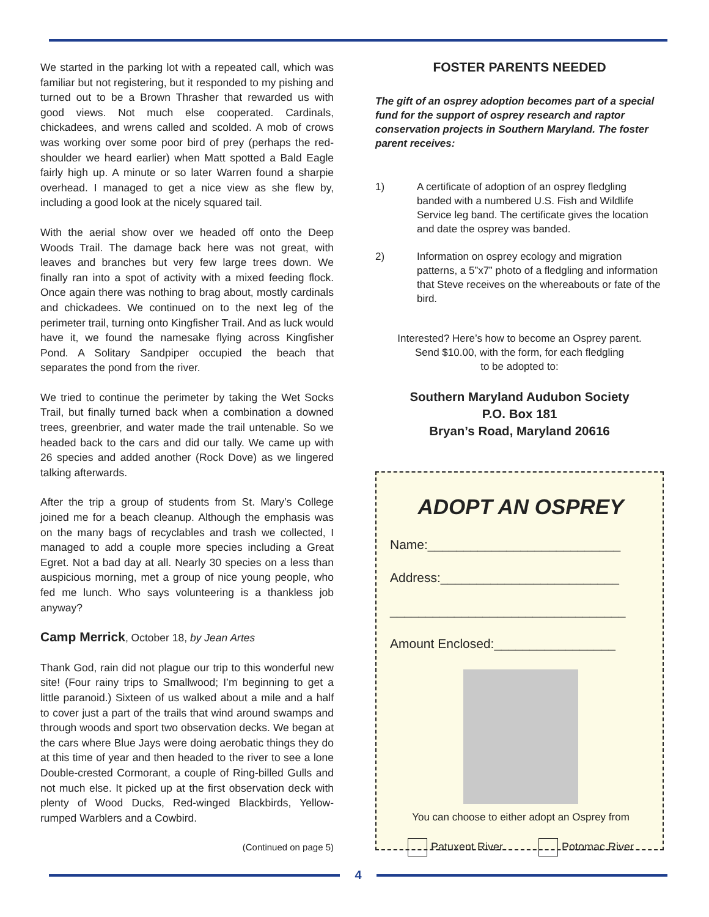We started in the parking lot with a repeated call, which was familiar but not registering, but it responded to my pishing and turned out to be a Brown Thrasher that rewarded us with good views. Not much else cooperated. Cardinals, chickadees, and wrens called and scolded. A mob of crows was working over some poor bird of prey (perhaps the red-shoulder we heard earlier) when Matt spotted a Bald Eagle fairly high up. A minute or so later Warren found a sharpie overhead. I managed to get a nice view as she flew by, including a good look at the nicely squared tail.
With the aerial show over we headed off onto the Deep Woods Trail. The damage back here was not great, with leaves and branches but very few large trees down. We finally ran into a spot of activity with a mixed feeding flock. Once again there was nothing to brag about, mostly cardinals and chickadees. We continued on to the next leg of the perimeter trail, turning onto Kingfisher Trail. And as luck would have it, we found the namesake flying across Kingfisher Pond. A Solitary Sandpiper occupied the beach that separates the pond from the river.
We tried to continue the perimeter by taking the Wet Socks Trail, but finally turned back when a combination a downed trees, greenbrier, and water made the trail untenable. So we headed back to the cars and did our tally. We came up with 26 species and added another (Rock Dove) as we lingered talking afterwards.
After the trip a group of students from St. Mary’s College joined me for a beach cleanup. Although the emphasis was on the many bags of recyclables and trash we collected, I managed to add a couple more species including a Great Egret. Not a bad day at all. Nearly 30 species on a less than auspicious morning, met a group of nice young people, who fed me lunch. Who says volunteering is a thankless job anyway?
Camp Merrick, October 18, by Jean Artes
Thank God, rain did not plague our trip to this wonderful new site! (Four rainy trips to Smallwood; I’m beginning to get a little paranoid.) Sixteen of us walked about a mile and a half to cover just a part of the trails that wind around swamps and through woods and sport two observation decks. We began at the cars where Blue Jays were doing aerobatic things they do at this time of year and then headed to the river to see a lone Double-crested Cormorant, a couple of Ring-billed Gulls and not much else. It picked up at the first observation deck with plenty of Wood Ducks, Red-winged Blackbirds, Yellow-rumped Warblers and a Cowbird.
(Continued on page 5)
FOSTER PARENTS NEEDED
The gift of an osprey adoption becomes part of a special fund for the support of osprey research and raptor conservation projects in Southern Maryland. The foster parent receives:
1) A certificate of adoption of an osprey fledgling banded with a numbered U.S. Fish and Wildlife Service leg band. The certificate gives the location and date the osprey was banded.
2) Information on osprey ecology and migration patterns, a 5”x7” photo of a fledgling and information that Steve receives on the whereabouts or fate of the bird.
Interested? Here’s how to become an Osprey parent.
Send $10.00, with the form, for each fledgling
to be adopted to:
Southern Maryland Audubon Society
P.O. Box 181
Bryan’s Road, Maryland 20616
ADOPT AN OSPREY
Name:___________________________
Address:_________________________
_________________________________
Amount Enclosed:_________________
You can choose to either adopt an Osprey from
Patuxent River Potomac River
4